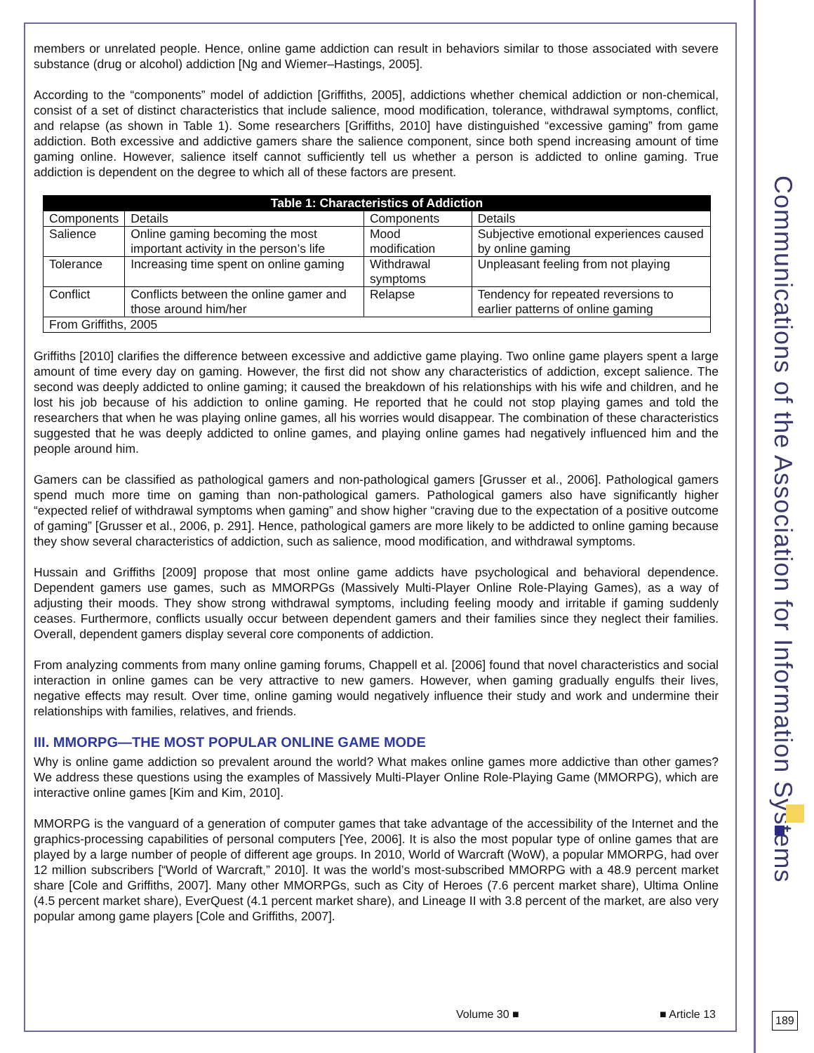members or unrelated people. Hence, online game addiction can result in behaviors similar to those associated with severe substance (drug or alcohol) addiction [Ng and Wiemer–Hastings, 2005].
According to the “components” model of addiction [Griffiths, 2005], addictions whether chemical addiction or non-chemical, consist of a set of distinct characteristics that include salience, mood modification, tolerance, withdrawal symptoms, conflict, and relapse (as shown in Table 1). Some researchers [Griffiths, 2010] have distinguished “excessive gaming” from game addiction. Both excessive and addictive gamers share the salience component, since both spend increasing amount of time gaming online. However, salience itself cannot sufficiently tell us whether a person is addicted to online gaming. True addiction is dependent on the degree to which all of these factors are present.
| Table 1: Characteristics of Addiction | | | |
| --- | --- | --- | --- |
| Components | Details | Components | Details |
| Salience | Online gaming becoming the most important activity in the person’s life | Mood modification | Subjective emotional experiences caused by online gaming |
| Tolerance | Increasing time spent on online gaming | Withdrawal symptoms | Unpleasant feeling from not playing |
| Conflict | Conflicts between the online gamer and those around him/her | Relapse | Tendency for repeated reversions to earlier patterns of online gaming |
| From Griffiths, 2005 | | | |
Griffiths [2010] clarifies the difference between excessive and addictive game playing. Two online game players spent a large amount of time every day on gaming. However, the first did not show any characteristics of addiction, except salience. The second was deeply addicted to online gaming; it caused the breakdown of his relationships with his wife and children, and he lost his job because of his addiction to online gaming. He reported that he could not stop playing games and told the researchers that when he was playing online games, all his worries would disappear. The combination of these characteristics suggested that he was deeply addicted to online games, and playing online games had negatively influenced him and the people around him.
Gamers can be classified as pathological gamers and non-pathological gamers [Grusser et al., 2006]. Pathological gamers spend much more time on gaming than non-pathological gamers. Pathological gamers also have significantly higher “expected relief of withdrawal symptoms when gaming” and show higher “craving due to the expectation of a positive outcome of gaming” [Grusser et al., 2006, p. 291]. Hence, pathological gamers are more likely to be addicted to online gaming because they show several characteristics of addiction, such as salience, mood modification, and withdrawal symptoms.
Hussain and Griffiths [2009] propose that most online game addicts have psychological and behavioral dependence. Dependent gamers use games, such as MMORPGs (Massively Multi-Player Online Role-Playing Games), as a way of adjusting their moods. They show strong withdrawal symptoms, including feeling moody and irritable if gaming suddenly ceases. Furthermore, conflicts usually occur between dependent gamers and their families since they neglect their families. Overall, dependent gamers display several core components of addiction.
From analyzing comments from many online gaming forums, Chappell et al. [2006] found that novel characteristics and social interaction in online games can be very attractive to new gamers. However, when gaming gradually engulfs their lives, negative effects may result. Over time, online gaming would negatively influence their study and work and undermine their relationships with families, relatives, and friends.
III. MMORPG—THE MOST POPULAR ONLINE GAME MODE
Why is online game addiction so prevalent around the world? What makes online games more addictive than other games? We address these questions using the examples of Massively Multi-Player Online Role-Playing Game (MMORPG), which are interactive online games [Kim and Kim, 2010].
MMORPG is the vanguard of a generation of computer games that take advantage of the accessibility of the Internet and the graphics-processing capabilities of personal computers [Yee, 2006]. It is also the most popular type of online games that are played by a large number of people of different age groups. In 2010, World of Warcraft (WoW), a popular MMORPG, had over 12 million subscribers [“World of Warcraft,” 2010]. It was the world’s most-subscribed MMORPG with a 48.9 percent market share [Cole and Griffiths, 2007]. Many other MMORPGs, such as City of Heroes (7.6 percent market share), Ultima Online (4.5 percent market share), EverQuest (4.1 percent market share), and Lineage II with 3.8 percent of the market, are also very popular among game players [Cole and Griffiths, 2007].
Communications of the Association for Information Systems
Volume 30 ■ ■ Article 13 189